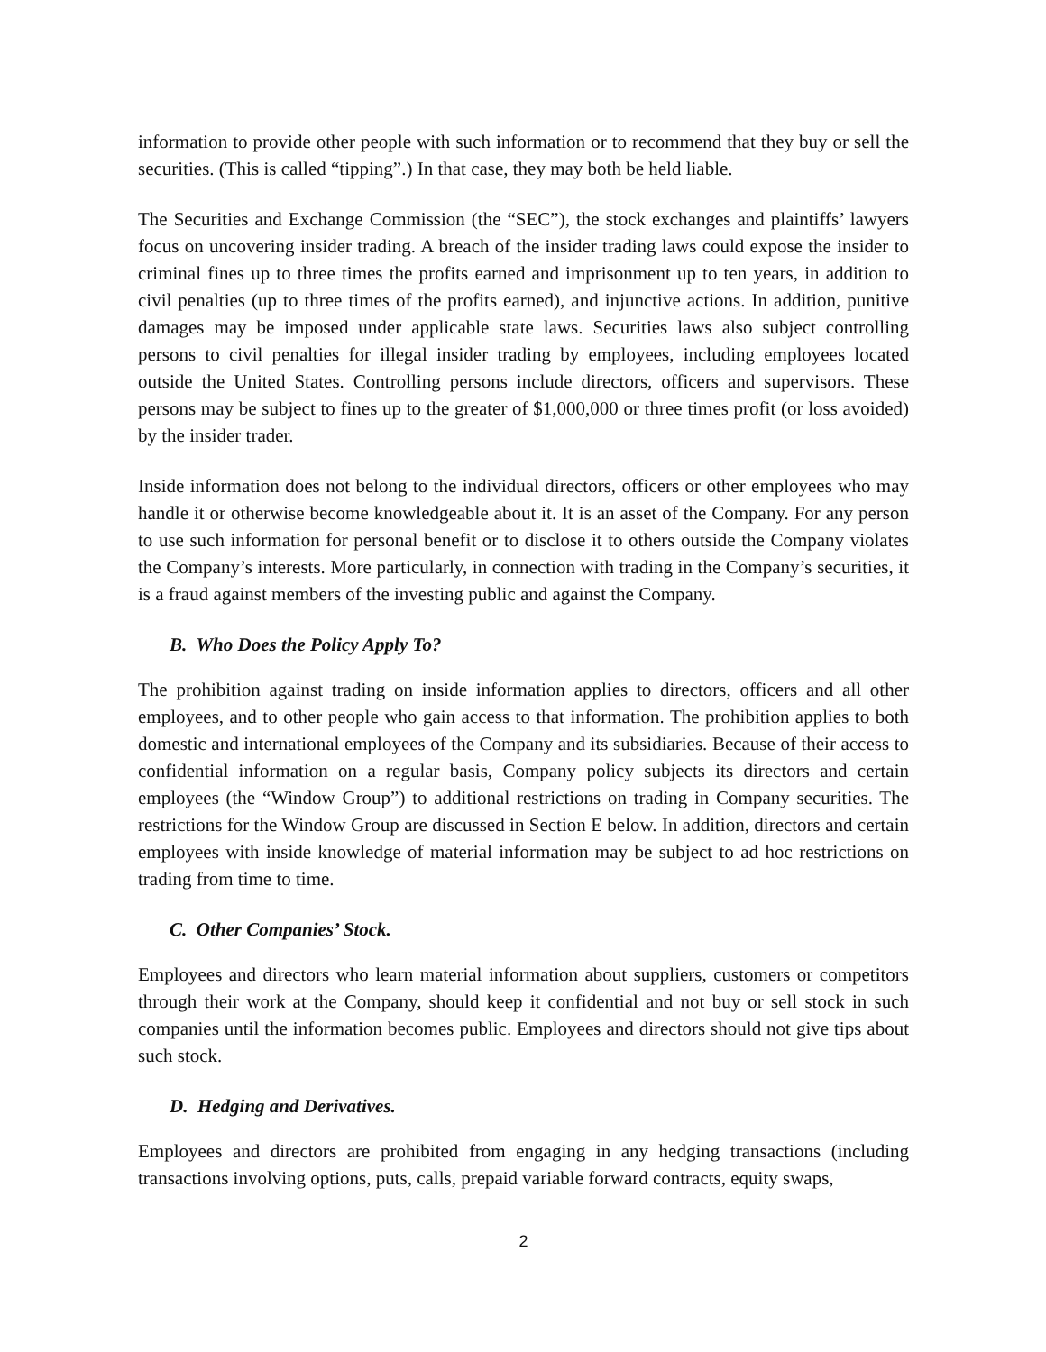information to provide other people with such information or to recommend that they buy or sell the securities. (This is called “tipping”.) In that case, they may both be held liable.
The Securities and Exchange Commission (the “SEC”), the stock exchanges and plaintiffs’ lawyers focus on uncovering insider trading. A breach of the insider trading laws could expose the insider to criminal fines up to three times the profits earned and imprisonment up to ten years, in addition to civil penalties (up to three times of the profits earned), and injunctive actions. In addition, punitive damages may be imposed under applicable state laws. Securities laws also subject controlling persons to civil penalties for illegal insider trading by employees, including employees located outside the United States. Controlling persons include directors, officers and supervisors. These persons may be subject to fines up to the greater of $1,000,000 or three times profit (or loss avoided) by the insider trader.
Inside information does not belong to the individual directors, officers or other employees who may handle it or otherwise become knowledgeable about it. It is an asset of the Company. For any person to use such information for personal benefit or to disclose it to others outside the Company violates the Company’s interests. More particularly, in connection with trading in the Company’s securities, it is a fraud against members of the investing public and against the Company.
B. Who Does the Policy Apply To?
The prohibition against trading on inside information applies to directors, officers and all other employees, and to other people who gain access to that information. The prohibition applies to both domestic and international employees of the Company and its subsidiaries. Because of their access to confidential information on a regular basis, Company policy subjects its directors and certain employees (the “Window Group”) to additional restrictions on trading in Company securities. The restrictions for the Window Group are discussed in Section E below. In addition, directors and certain employees with inside knowledge of material information may be subject to ad hoc restrictions on trading from time to time.
C. Other Companies’ Stock.
Employees and directors who learn material information about suppliers, customers or competitors through their work at the Company, should keep it confidential and not buy or sell stock in such companies until the information becomes public. Employees and directors should not give tips about such stock.
D. Hedging and Derivatives.
Employees and directors are prohibited from engaging in any hedging transactions (including transactions involving options, puts, calls, prepaid variable forward contracts, equity swaps,
2